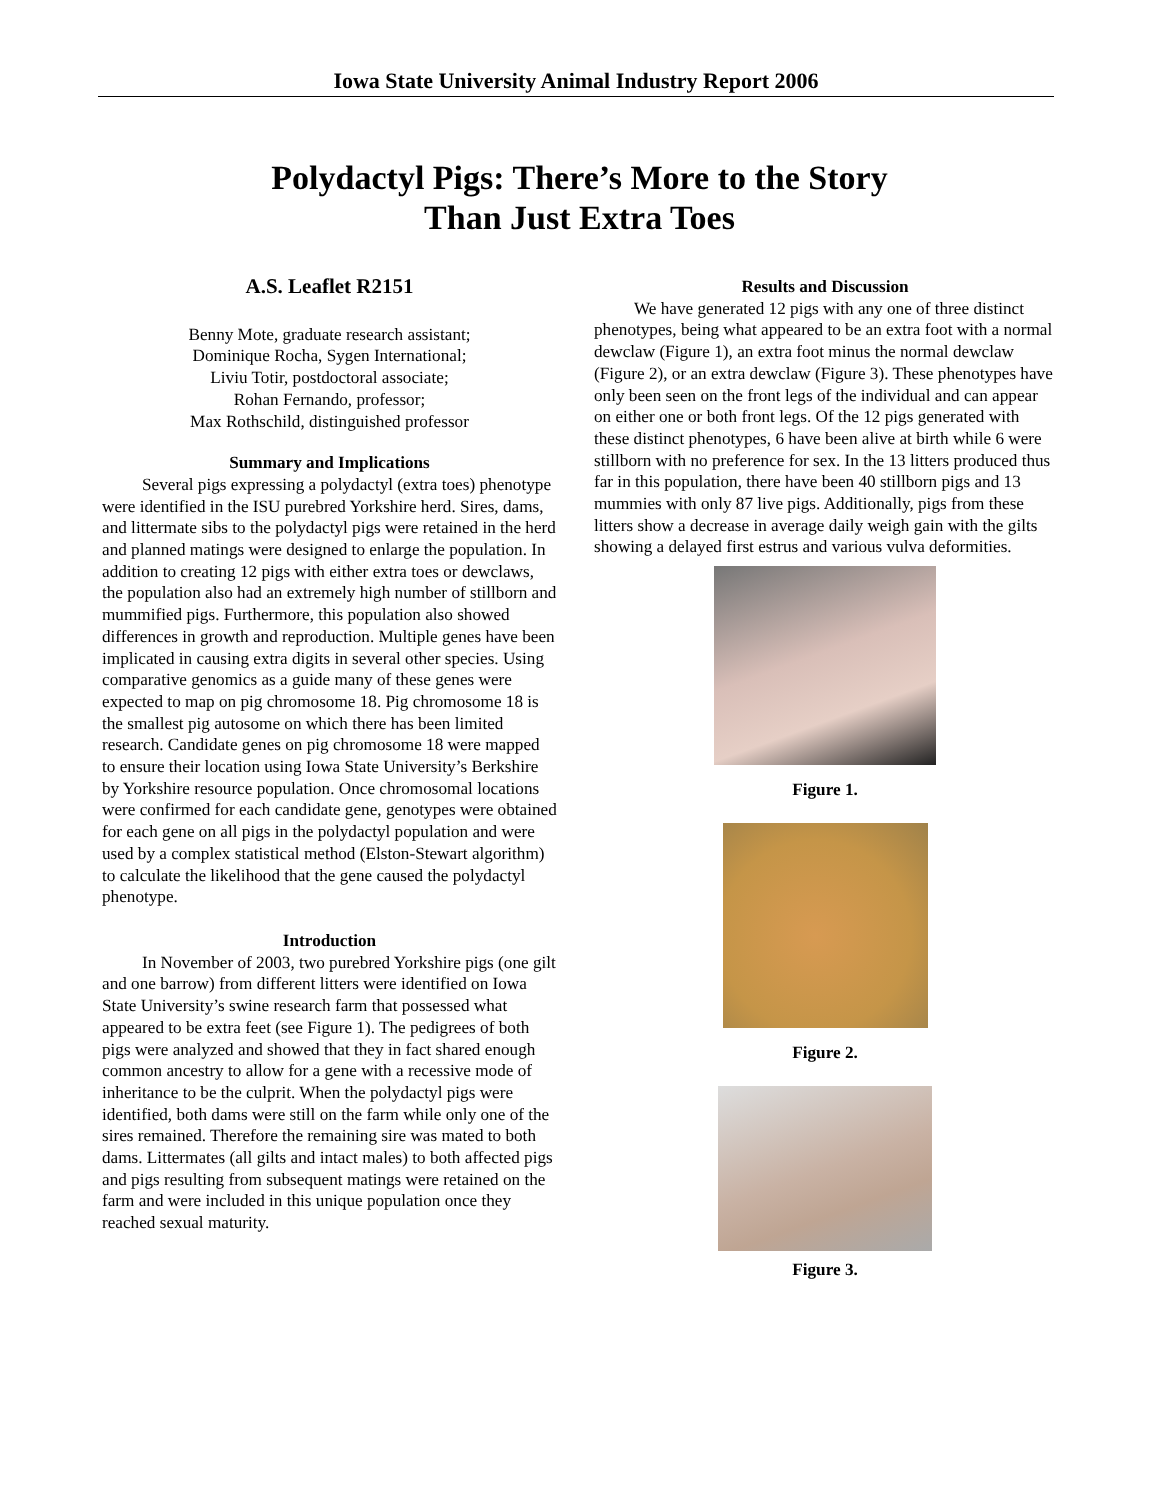Iowa State University Animal Industry Report 2006
Polydactyl Pigs: There’s More to the Story
Than Just Extra Toes
A.S. Leaflet R2151
Benny Mote, graduate research assistant;
Dominique Rocha, Sygen International;
Liviu Totir, postdoctoral associate;
Rohan Fernando, professor;
Max Rothschild, distinguished professor
Summary and Implications
Several pigs expressing a polydactyl (extra toes) phenotype were identified in the ISU purebred Yorkshire herd. Sires, dams, and littermate sibs to the polydactyl pigs were retained in the herd and planned matings were designed to enlarge the population. In addition to creating 12 pigs with either extra toes or dewclaws, the population also had an extremely high number of stillborn and mummified pigs. Furthermore, this population also showed differences in growth and reproduction. Multiple genes have been implicated in causing extra digits in several other species. Using comparative genomics as a guide many of these genes were expected to map on pig chromosome 18. Pig chromosome 18 is the smallest pig autosome on which there has been limited research. Candidate genes on pig chromosome 18 were mapped to ensure their location using Iowa State University’s Berkshire by Yorkshire resource population. Once chromosomal locations were confirmed for each candidate gene, genotypes were obtained for each gene on all pigs in the polydactyl population and were used by a complex statistical method (Elston-Stewart algorithm) to calculate the likelihood that the gene caused the polydactyl phenotype.
Introduction
In November of 2003, two purebred Yorkshire pigs (one gilt and one barrow) from different litters were identified on Iowa State University’s swine research farm that possessed what appeared to be extra feet (see Figure 1). The pedigrees of both pigs were analyzed and showed that they in fact shared enough common ancestry to allow for a gene with a recessive mode of inheritance to be the culprit. When the polydactyl pigs were identified, both dams were still on the farm while only one of the sires remained. Therefore the remaining sire was mated to both dams. Littermates (all gilts and intact males) to both affected pigs and pigs resulting from subsequent matings were retained on the farm and were included in this unique population once they reached sexual maturity.
Results and Discussion
We have generated 12 pigs with any one of three distinct phenotypes, being what appeared to be an extra foot with a normal dewclaw (Figure 1), an extra foot minus the normal dewclaw (Figure 2), or an extra dewclaw (Figure 3). These phenotypes have only been seen on the front legs of the individual and can appear on either one or both front legs. Of the 12 pigs generated with these distinct phenotypes, 6 have been alive at birth while 6 were stillborn with no preference for sex. In the 13 litters produced thus far in this population, there have been 40 stillborn pigs and 13 mummies with only 87 live pigs. Additionally, pigs from these litters show a decrease in average daily weigh gain with the gilts showing a delayed first estrus and various vulva deformities.
Figure 1.
Figure 2.
Figure 3.